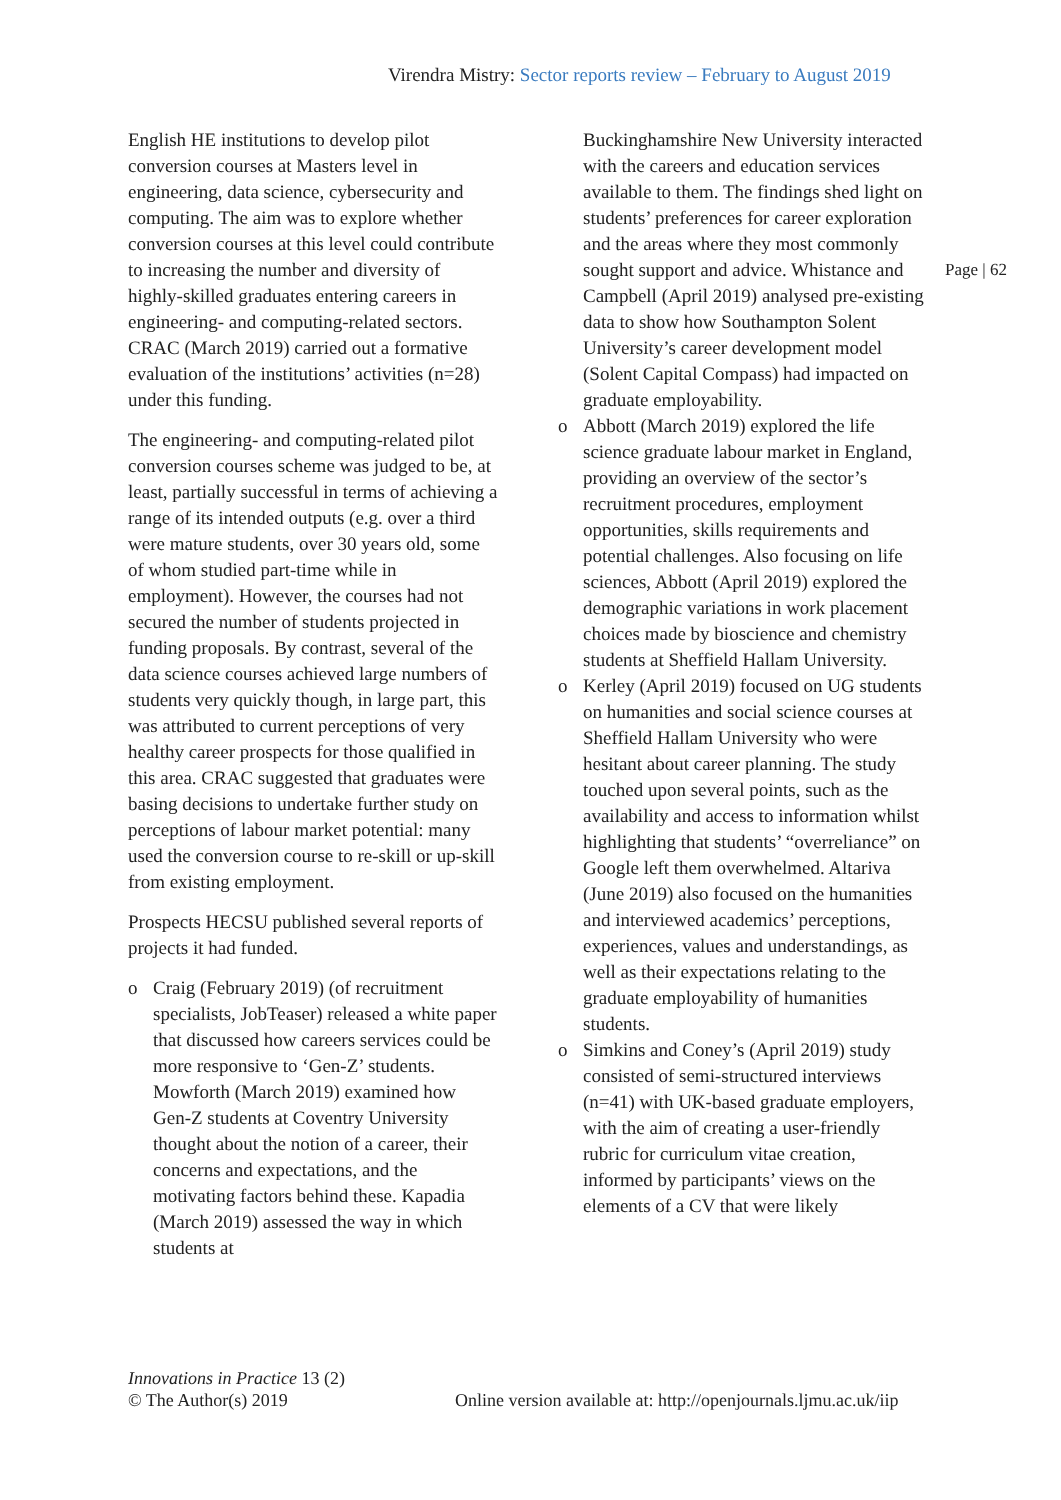Virendra Mistry: Sector reports review – February to August 2019
Page | 62
English HE institutions to develop pilot conversion courses at Masters level in engineering, data science, cybersecurity and computing. The aim was to explore whether conversion courses at this level could contribute to increasing the number and diversity of highly-skilled graduates entering careers in engineering- and computing-related sectors. CRAC (March 2019) carried out a formative evaluation of the institutions’ activities (n=28) under this funding.
The engineering- and computing-related pilot conversion courses scheme was judged to be, at least, partially successful in terms of achieving a range of its intended outputs (e.g. over a third were mature students, over 30 years old, some of whom studied part-time while in employment). However, the courses had not secured the number of students projected in funding proposals. By contrast, several of the data science courses achieved large numbers of students very quickly though, in large part, this was attributed to current perceptions of very healthy career prospects for those qualified in this area. CRAC suggested that graduates were basing decisions to undertake further study on perceptions of labour market potential: many used the conversion course to re-skill or up-skill from existing employment.
Prospects HECSU published several reports of projects it had funded.
o Craig (February 2019) (of recruitment specialists, JobTeaser) released a white paper that discussed how careers services could be more responsive to ‘Gen-Z’ students. Mowforth (March 2019) examined how Gen-Z students at Coventry University thought about the notion of a career, their concerns and expectations, and the motivating factors behind these. Kapadia (March 2019) assessed the way in which students at
Buckinghamshire New University interacted with the careers and education services available to them. The findings shed light on students’ preferences for career exploration and the areas where they most commonly sought support and advice. Whistance and Campbell (April 2019) analysed pre-existing data to show how Southampton Solent University’s career development model (Solent Capital Compass) had impacted on graduate employability.
o Abbott (March 2019) explored the life science graduate labour market in England, providing an overview of the sector’s recruitment procedures, employment opportunities, skills requirements and potential challenges. Also focusing on life sciences, Abbott (April 2019) explored the demographic variations in work placement choices made by bioscience and chemistry students at Sheffield Hallam University.
o Kerley (April 2019) focused on UG students on humanities and social science courses at Sheffield Hallam University who were hesitant about career planning. The study touched upon several points, such as the availability and access to information whilst highlighting that students’ “overreliance” on Google left them overwhelmed. Altariva (June 2019) also focused on the humanities and interviewed academics’ perceptions, experiences, values and understandings, as well as their expectations relating to the graduate employability of humanities students.
o Simkins and Coney’s (April 2019) study consisted of semi-structured interviews (n=41) with UK-based graduate employers, with the aim of creating a user-friendly rubric for curriculum vitae creation, informed by participants’ views on the elements of a CV that were likely
Innovations in Practice 13 (2)
© The Author(s) 2019
Online version available at: http://openjournals.ljmu.ac.uk/iip